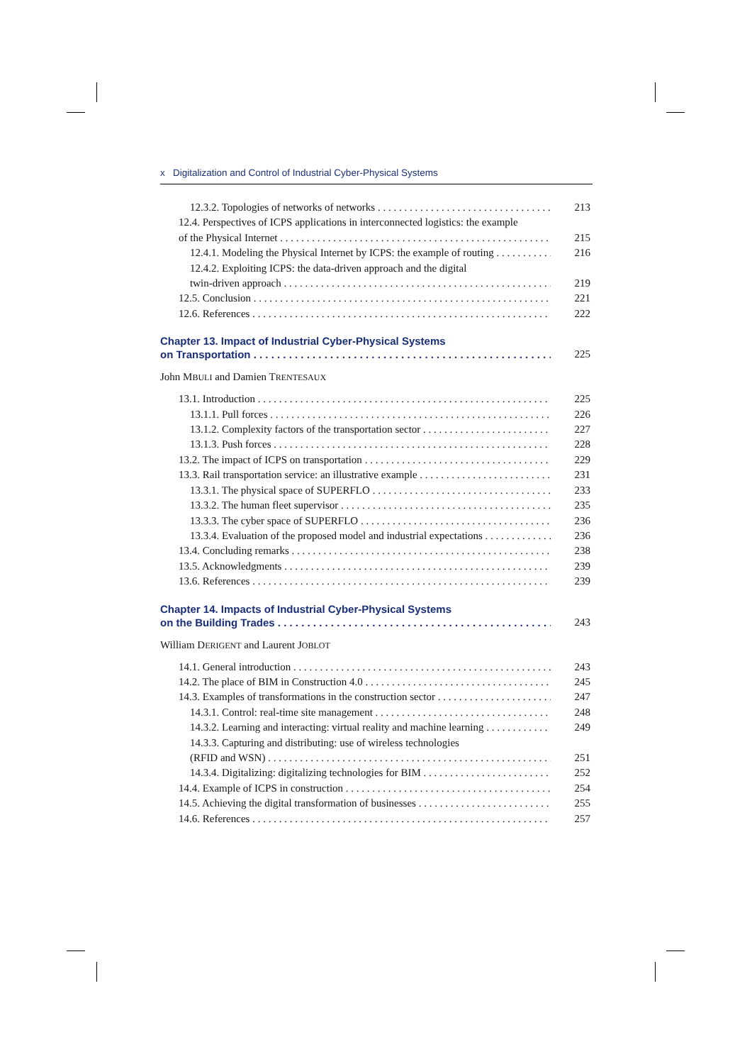x Digitalization and Control of Industrial Cyber-Physical Systems
12.3.2. Topologies of networks of networks 213
12.4. Perspectives of ICPS applications in interconnected logistics: the example
of the Physical Internet 215
12.4.1. Modeling the Physical Internet by ICPS: the example of routing 216
12.4.2. Exploiting ICPS: the data-driven approach and the digital
twin-driven approach 219
12.5. Conclusion 221
12.6. References 222
Chapter 13. Impact of Industrial Cyber-Physical Systems
on Transportation 225
John MBULI and Damien TRENTESAUX
13.1. Introduction 225
13.1.1. Pull forces 226
13.1.2. Complexity factors of the transportation sector 227
13.1.3. Push forces 228
13.2. The impact of ICPS on transportation 229
13.3. Rail transportation service: an illustrative example 231
13.3.1. The physical space of SUPERFLO 233
13.3.2. The human fleet supervisor 235
13.3.3. The cyber space of SUPERFLO 236
13.3.4. Evaluation of the proposed model and industrial expectations 236
13.4. Concluding remarks 238
13.5. Acknowledgments 239
13.6. References 239
Chapter 14. Impacts of Industrial Cyber-Physical Systems
on the Building Trades 243
William DERIGENT and Laurent JOBLOT
14.1. General introduction 243
14.2. The place of BIM in Construction 4.0 245
14.3. Examples of transformations in the construction sector 247
14.3.1. Control: real-time site management 248
14.3.2. Learning and interacting: virtual reality and machine learning 249
14.3.3. Capturing and distributing: use of wireless technologies
(RFID and WSN) 251
14.3.4. Digitalizing: digitalizing technologies for BIM 252
14.4. Example of ICPS in construction 254
14.5. Achieving the digital transformation of businesses 255
14.6. References 257